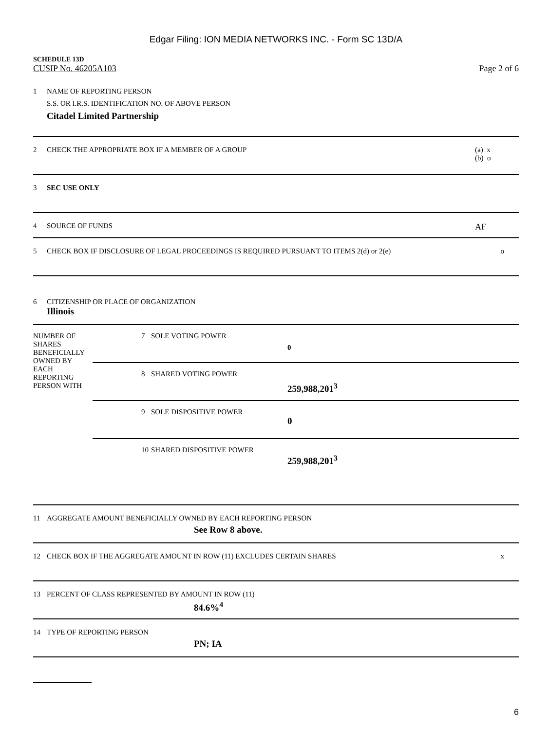Edgar Filing: ION MEDIA NETWORKS INC. - Form SC 13D/A
SCHEDULE 13D
CUSIP No. 46205A103 Page 2 of 6
| 1 | NAME OF REPORTING PERSON S.S. OR I.R.S. IDENTIFICATION NO. OF ABOVE PERSON Citadel Limited Partnership | |
| 2 | CHECK THE APPROPRIATE BOX IF A MEMBER OF A GROUP | (a) x (b) o |
| 3 | SEC USE ONLY | |
| 4 | SOURCE OF FUNDS | AF |
| 5 | CHECK BOX IF DISCLOSURE OF LEGAL PROCEEDINGS IS REQUIRED PURSUANT TO ITEMS 2(d) or 2(e) | o |
| 6 | CITIZENSHIP OR PLACE OF ORGANIZATION Illinois | |
| NUMBER OF SHARES BENEFICIALLY OWNED BY EACH REPORTING PERSON WITH | 7 | SOLE VOTING POWER | 0 |
| | 8 | SHARED VOTING POWER | 259,988,201<sup>3</sup> |
| | 9 | SOLE DISPOSITIVE POWER | 0 |
| | 10 | SHARED DISPOSITIVE POWER | 259,988,201<sup>3</sup> |
| 11 | AGGREGATE AMOUNT BENEFICIALLY OWNED BY EACH REPORTING PERSON See Row 8 above. | |
| 12 | CHECK BOX IF THE AGGREGATE AMOUNT IN ROW (11) EXCLUDES CERTAIN SHARES | x |
| 13 | PERCENT OF CLASS REPRESENTED BY AMOUNT IN ROW (11) 84.6%<sup>4</sup> | |
| 14 | TYPE OF REPORTING PERSON PN; IA | |
6